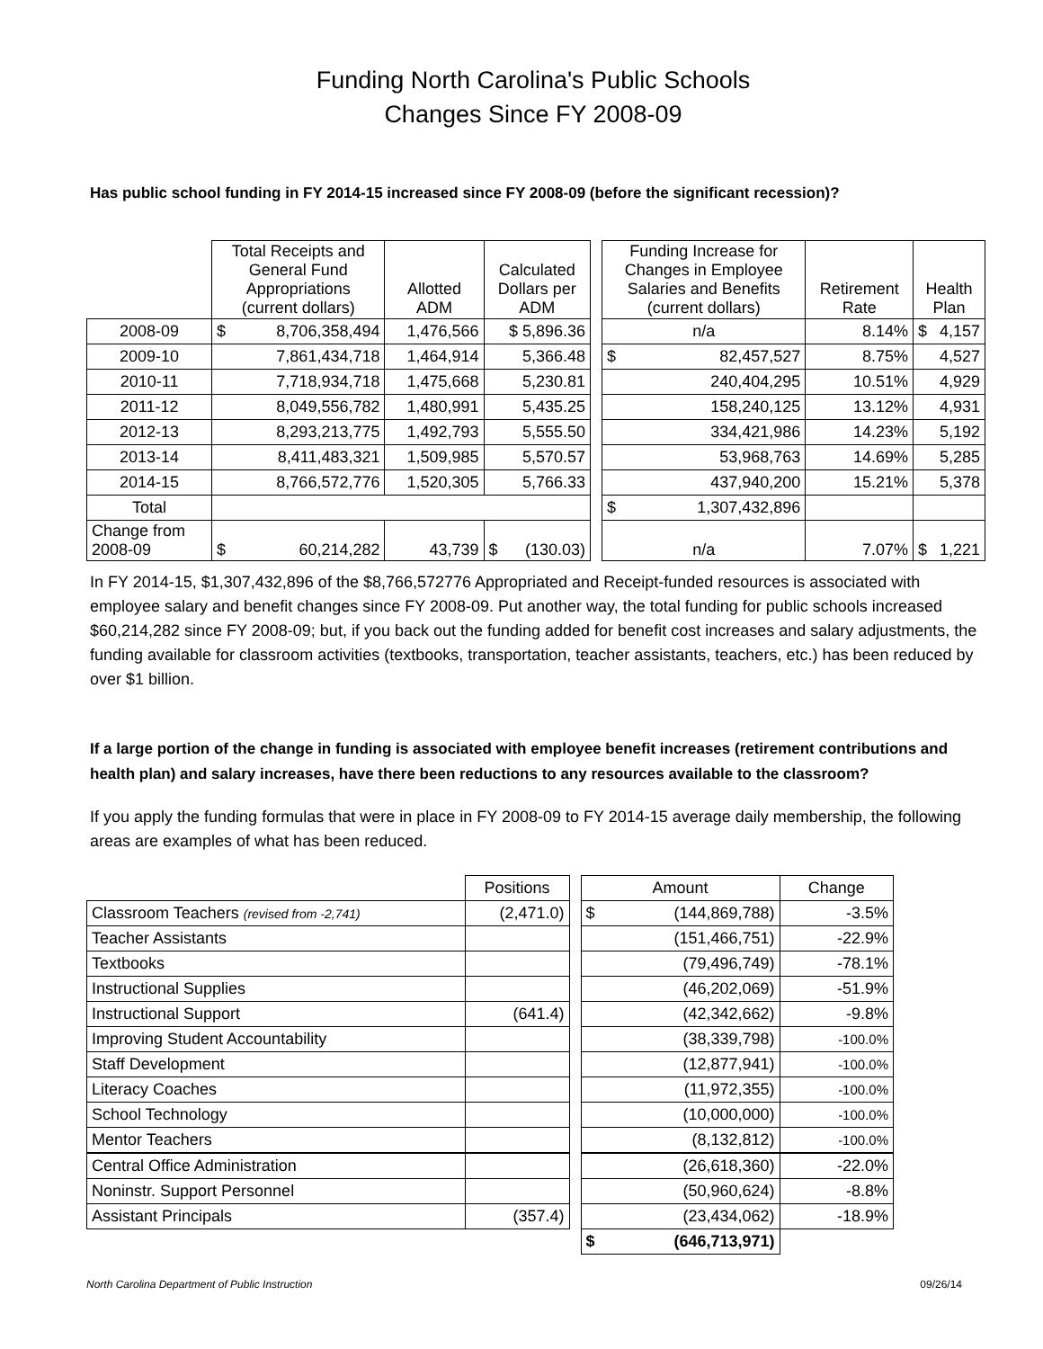Funding North Carolina's Public Schools
Changes Since FY 2008-09
Has public school funding in FY 2014-15 increased since FY 2008-09 (before the significant recession)?
| | Total Receipts and General Fund Appropriations (current dollars) | Allotted ADM | Calculated Dollars per ADM | | Funding Increase for Changes in Employee Salaries and Benefits (current dollars) | Retirement Rate | Health Plan |
| --- | --- | --- | --- | --- | --- | --- | --- |
| 2008-09 | $ 8,706,358,494 | 1,476,566 | $ 5,896.36 | | n/a | 8.14% | $ 4,157 |
| 2009-10 | 7,861,434,718 | 1,464,914 | 5,366.48 | | $ 82,457,527 | 8.75% | 4,527 |
| 2010-11 | 7,718,934,718 | 1,475,668 | 5,230.81 | | 240,404,295 | 10.51% | 4,929 |
| 2011-12 | 8,049,556,782 | 1,480,991 | 5,435.25 | | 158,240,125 | 13.12% | 4,931 |
| 2012-13 | 8,293,213,775 | 1,492,793 | 5,555.50 | | 334,421,986 | 14.23% | 5,192 |
| 2013-14 | 8,411,483,321 | 1,509,985 | 5,570.57 | | 53,968,763 | 14.69% | 5,285 |
| 2014-15 | 8,766,572,776 | 1,520,305 | 5,766.33 | | 437,940,200 | 15.21% | 5,378 |
| Total | | | | | $ 1,307,432,896 | | |
| Change from 2008-09 | $ 60,214,282 | 43,739 | $ (130.03) | | n/a | 7.07% | $ 1,221 |
In FY 2014-15, $1,307,432,896 of the $8,766,572776 Appropriated and Receipt-funded resources is associated with employee salary and benefit changes since FY 2008-09. Put another way, the total funding for public schools increased $60,214,282 since FY 2008-09; but, if you back out the funding added for benefit cost increases and salary adjustments, the funding available for classroom activities (textbooks, transportation, teacher assistants, teachers, etc.) has been reduced by over $1 billion.
If a large portion of the change in funding is associated with employee benefit increases (retirement contributions and health plan) and salary increases, have there been reductions to any resources available to the classroom?
If you apply the funding formulas that were in place in FY 2008-09 to FY 2014-15 average daily membership, the following areas are examples of what has been reduced.
| | Positions | | Amount | Change |
| Classroom Teachers (revised from -2,741) | (2,471.0) | | $ (144,869,788) | -3.5% |
| Teacher Assistants | | | (151,466,751) | -22.9% |
| Textbooks | | | (79,496,749) | -78.1% |
| Instructional Supplies | | | (46,202,069) | -51.9% |
| Instructional Support | (641.4) | | (42,342,662) | -9.8% |
| Improving Student Accountability | | | (38,339,798) | -100.0% |
| Staff Development | | | (12,877,941) | -100.0% |
| Literacy Coaches | | | (11,972,355) | -100.0% |
| School Technology | | | (10,000,000) | -100.0% |
| Mentor Teachers | | | (8,132,812) | -100.0% |
| Central Office Administration | | | (26,618,360) | -22.0% |
| Noninstr. Support Personnel | | | (50,960,624) | -8.8% |
| Assistant Principals | (357.4) | | (23,434,062) | -18.9% |
| | | | $ (646,713,971) | |
North Carolina Department of Public Instruction 09/26/14